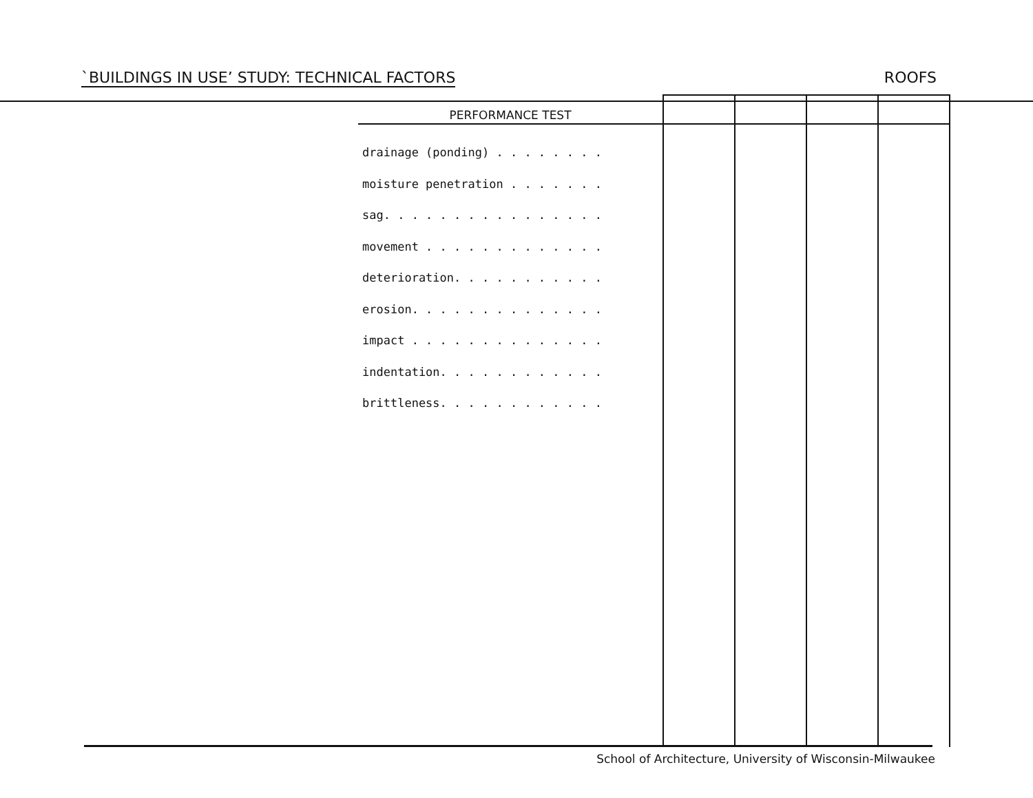`BUILDINGS IN USE’ STUDY: TECHNICAL FACTORS ROOFS
| PERFORMANCE TEST | | | | |
| --- | --- | --- | --- | --- |
| drainage (ponding) . . . . . . . . moisture penetration . . . . . . . sag. . . . . . . . . . . . . . . . movement . . . . . . . . . . . . . deterioration. . . . . . . . . . . erosion. . . . . . . . . . . . . . impact . . . . . . . . . . . . . . indentation. . . . . . . . . . . . brittleness. . . . . . . . . . . . | | | | |
School of Architecture, University of Wisconsin-Milwaukee